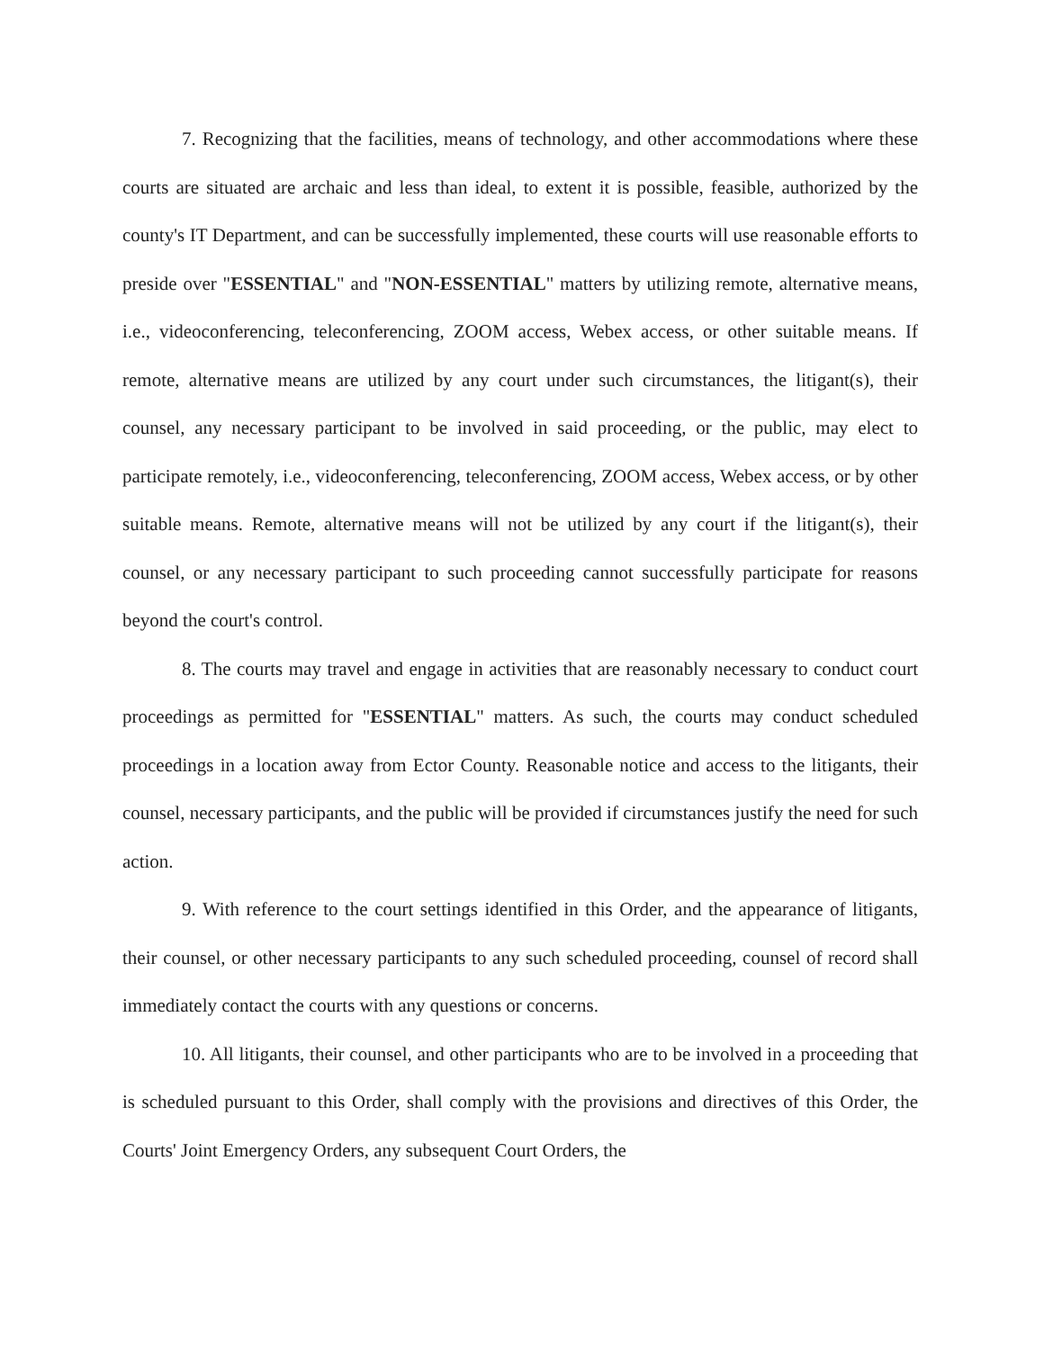7. Recognizing that the facilities, means of technology, and other accommodations where these courts are situated are archaic and less than ideal, to extent it is possible, feasible, authorized by the county's IT Department, and can be successfully implemented, these courts will use reasonable efforts to preside over "ESSENTIAL" and "NON-ESSENTIAL" matters by utilizing remote, alternative means, i.e., videoconferencing, teleconferencing, ZOOM access, Webex access, or other suitable means. If remote, alternative means are utilized by any court under such circumstances, the litigant(s), their counsel, any necessary participant to be involved in said proceeding, or the public, may elect to participate remotely, i.e., videoconferencing, teleconferencing, ZOOM access, Webex access, or by other suitable means. Remote, alternative means will not be utilized by any court if the litigant(s), their counsel, or any necessary participant to such proceeding cannot successfully participate for reasons beyond the court's control.
8. The courts may travel and engage in activities that are reasonably necessary to conduct court proceedings as permitted for "ESSENTIAL" matters. As such, the courts may conduct scheduled proceedings in a location away from Ector County. Reasonable notice and access to the litigants, their counsel, necessary participants, and the public will be provided if circumstances justify the need for such action.
9. With reference to the court settings identified in this Order, and the appearance of litigants, their counsel, or other necessary participants to any such scheduled proceeding, counsel of record shall immediately contact the courts with any questions or concerns.
10. All litigants, their counsel, and other participants who are to be involved in a proceeding that is scheduled pursuant to this Order, shall comply with the provisions and directives of this Order, the Courts' Joint Emergency Orders, any subsequent Court Orders, the